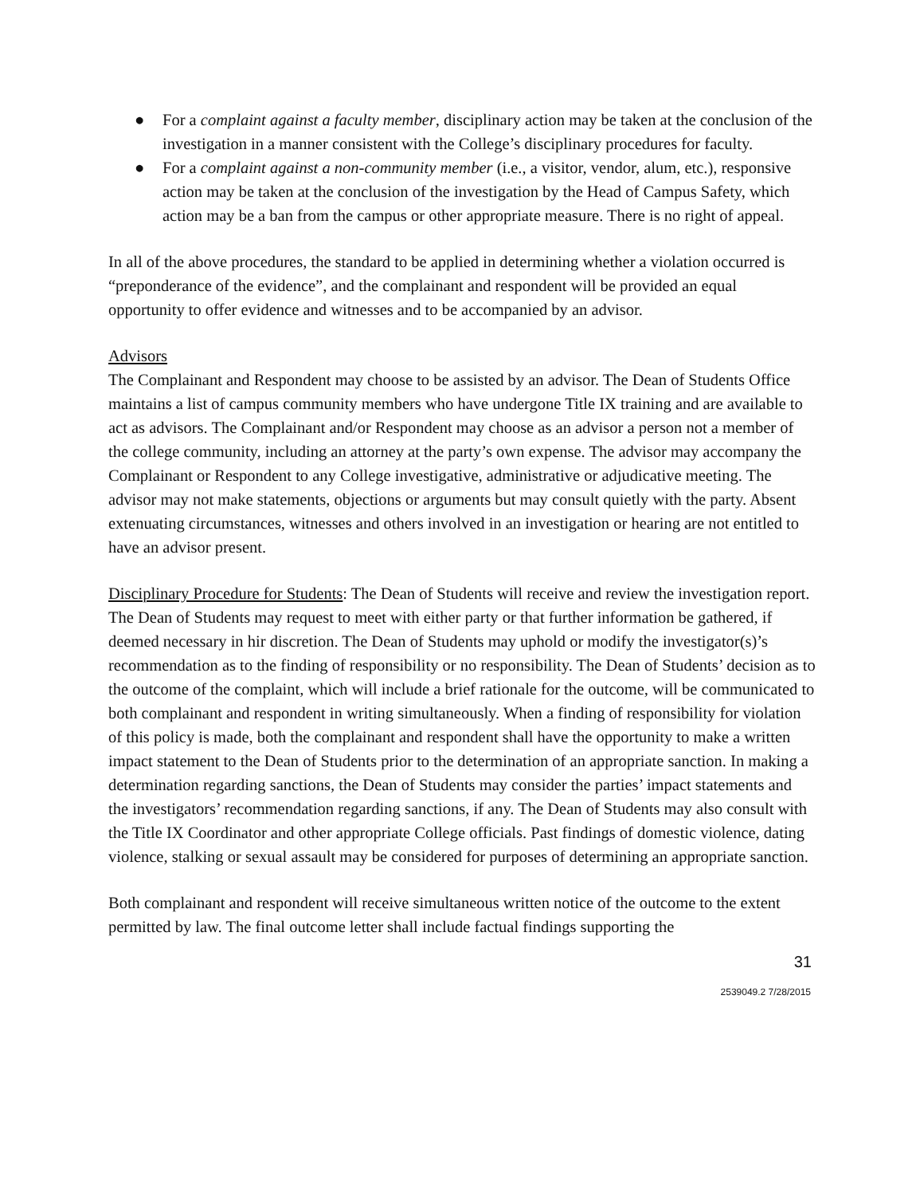● For a complaint against a faculty member, disciplinary action may be taken at the conclusion of the investigation in a manner consistent with the College’s disciplinary procedures for faculty.
● For a complaint against a non-community member (i.e., a visitor, vendor, alum, etc.), responsive action may be taken at the conclusion of the investigation by the Head of Campus Safety, which action may be a ban from the campus or other appropriate measure. There is no right of appeal.
In all of the above procedures, the standard to be applied in determining whether a violation occurred is “preponderance of the evidence”, and the complainant and respondent will be provided an equal opportunity to offer evidence and witnesses and to be accompanied by an advisor.
Advisors
The Complainant and Respondent may choose to be assisted by an advisor. The Dean of Students Office maintains a list of campus community members who have undergone Title IX training and are available to act as advisors. The Complainant and/or Respondent may choose as an advisor a person not a member of the college community, including an attorney at the party’s own expense. The advisor may accompany the Complainant or Respondent to any College investigative, administrative or adjudicative meeting. The advisor may not make statements, objections or arguments but may consult quietly with the party. Absent extenuating circumstances, witnesses and others involved in an investigation or hearing are not entitled to have an advisor present.
Disciplinary Procedure for Students: The Dean of Students will receive and review the investigation report. The Dean of Students may request to meet with either party or that further information be gathered, if deemed necessary in hir discretion. The Dean of Students may uphold or modify the investigator(s)’s recommendation as to the finding of responsibility or no responsibility. The Dean of Students’ decision as to the outcome of the complaint, which will include a brief rationale for the outcome, will be communicated to both complainant and respondent in writing simultaneously. When a finding of responsibility for violation of this policy is made, both the complainant and respondent shall have the opportunity to make a written impact statement to the Dean of Students prior to the determination of an appropriate sanction. In making a determination regarding sanctions, the Dean of Students may consider the parties’ impact statements and the investigators’ recommendation regarding sanctions, if any. The Dean of Students may also consult with the Title IX Coordinator and other appropriate College officials. Past findings of domestic violence, dating violence, stalking or sexual assault may be considered for purposes of determining an appropriate sanction.
Both complainant and respondent will receive simultaneous written notice of the outcome to the extent permitted by law. The final outcome letter shall include factual findings supporting the
31
2539049.2 7/28/2015